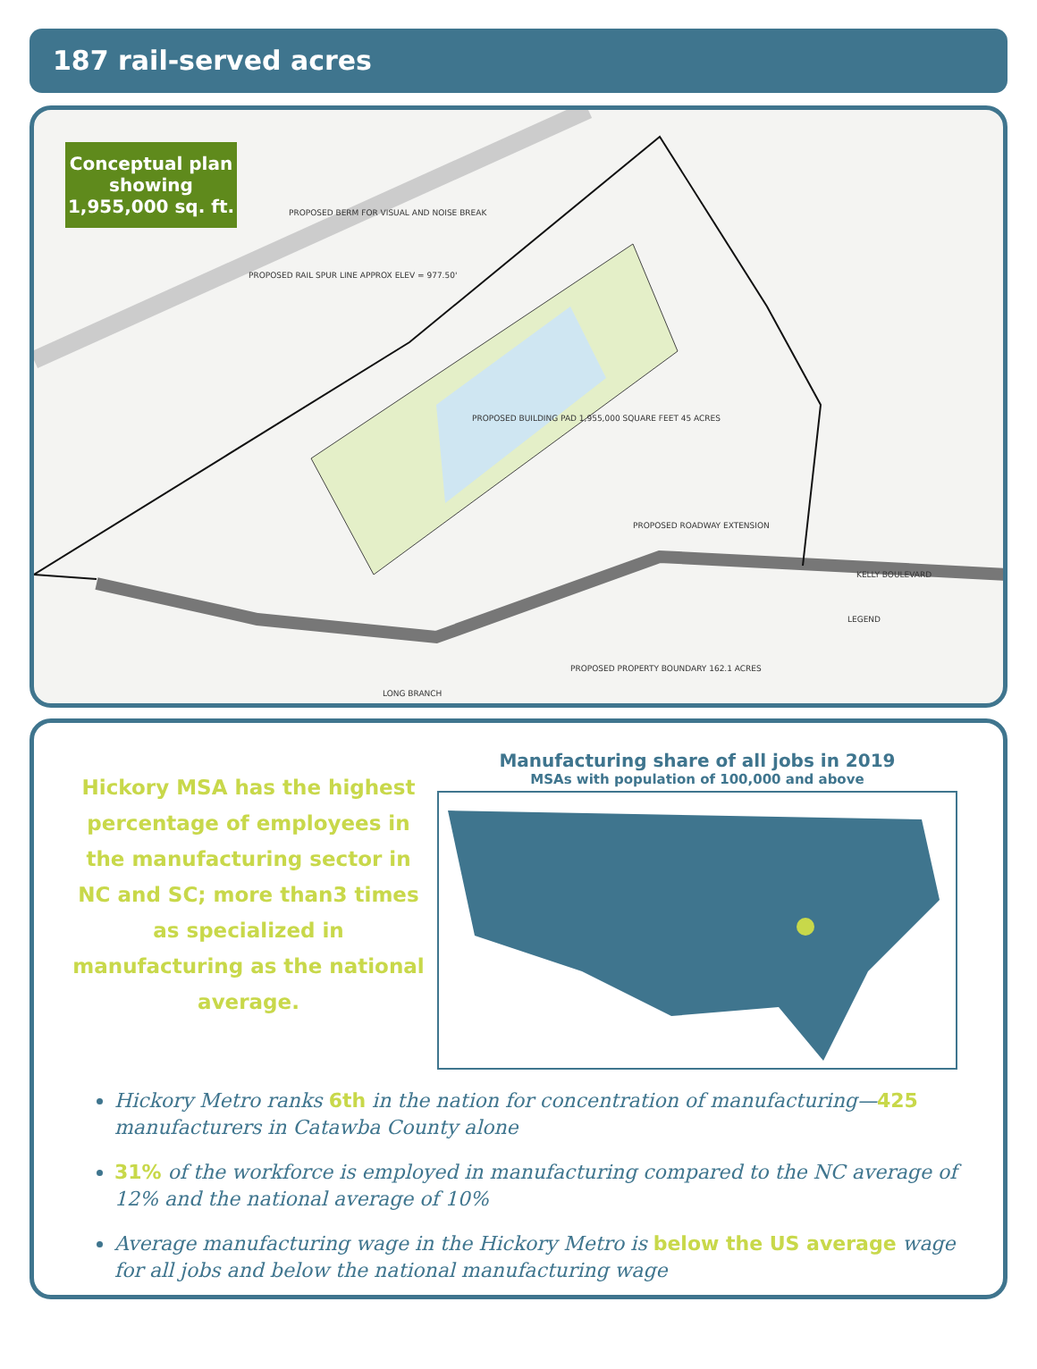187 rail-served acres
Conceptual plan showing 1,955,000 sq. ft.
PROPOSED BERM FOR VISUAL AND NOISE BREAK
PROPOSED RAIL SPUR LINE APPROX ELEV = 977.50'
PROPOSED BUILDING PAD 1,955,000 SQUARE FEET 45 ACRES
PROPOSED ROADWAY EXTENSION
KELLY BOULEVARD
PROPOSED PROPERTY BOUNDARY 162.1 ACRES
LONG BRANCH
LEGEND
Hickory MSA has the highest percentage of employees in the manufacturing sector in NC and SC; more than3 times as specialized in manufacturing as the national average.
Manufacturing share of all jobs in 2019
MSAs with population of 100,000 and above
Hickory Metro ranks 6th in the nation for concentration of manufacturing—425 manufacturers in Catawba County alone
31% of the workforce is employed in manufacturing compared to the NC average of 12% and the national average of 10%
Average manufacturing wage in the Hickory Metro is below the US average wage for all jobs and below the national manufacturing wage